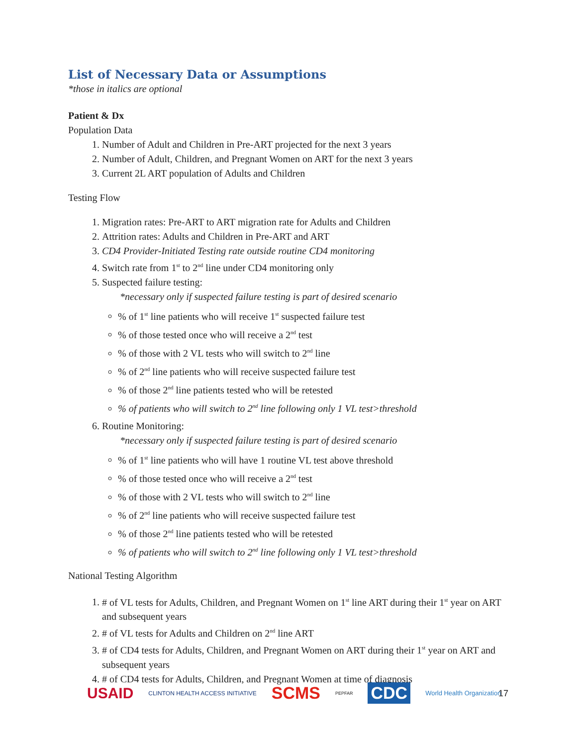List of Necessary Data or Assumptions
*those in italics are optional
Patient & Dx
Population Data
1. Number of Adult and Children in Pre-ART projected for the next 3 years
2. Number of Adult, Children, and Pregnant Women on ART for the next 3 years
3. Current 2L ART population of Adults and Children
Testing Flow
1. Migration rates: Pre-ART to ART migration rate for Adults and Children
2. Attrition rates: Adults and Children in Pre-ART and ART
3. CD4 Provider-Initiated Testing rate outside routine CD4 monitoring
4. Switch rate from 1<sup>st</sup> to 2<sup>nd</sup> line under CD4 monitoring only
5. Suspected failure testing:
*necessary only if suspected failure testing is part of desired scenario
% of 1<sup>st</sup> line patients who will receive 1<sup>st</sup> suspected failure test
% of those tested once who will receive a 2<sup>nd</sup> test
% of those with 2 VL tests who will switch to 2<sup>nd</sup> line
% of 2<sup>nd</sup> line patients who will receive suspected failure test
% of those 2<sup>nd</sup> line patients tested who will be retested
% of patients who will switch to 2<sup>nd</sup> line following only 1 VL test>threshold
6. Routine Monitoring:
*necessary only if suspected failure testing is part of desired scenario
% of 1<sup>st</sup> line patients who will have 1 routine VL test above threshold
% of those tested once who will receive a 2<sup>nd</sup> test
% of those with 2 VL tests who will switch to 2<sup>nd</sup> line
% of 2<sup>nd</sup> line patients who will receive suspected failure test
% of those 2<sup>nd</sup> line patients tested who will be retested
% of patients who will switch to 2<sup>nd</sup> line following only 1 VL test>threshold
National Testing Algorithm
1. # of VL tests for Adults, Children, and Pregnant Women on 1<sup>st</sup> line ART during their 1<sup>st</sup> year on ART and subsequent years
2. # of VL tests for Adults and Children on 2<sup>nd</sup> line ART
3. # of CD4 tests for Adults, Children, and Pregnant Women on ART during their 1<sup>st</sup> year on ART and subsequent years
4. # of CD4 tests for Adults, Children, and Pregnant Women at time of diagnosis
USAID CLINTON HEALTH ACCESS INITIATIVE SCMS PEPFAR CDC World Health Organization
17